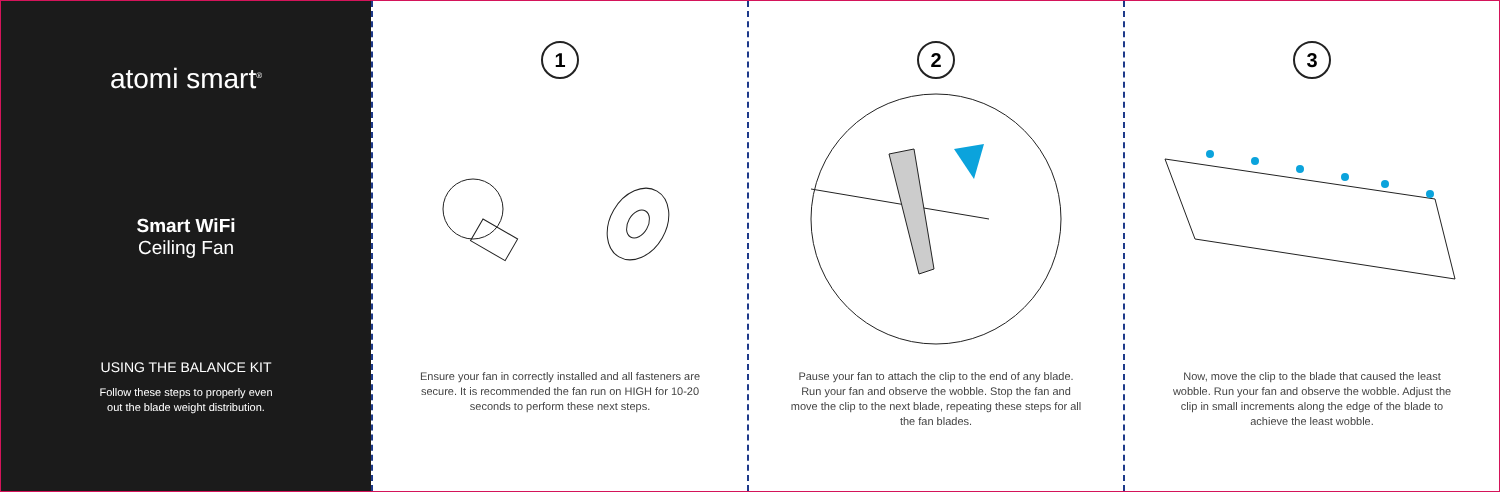atomi smart<sup>®</sup>
Smart WiFi
Ceiling Fan
USING THE BALANCE KIT
Follow these steps to properly even
out the blade weight distribution.
1
Ensure your fan in correctly installed and all fasteners are secure. It is recommended the fan run on HIGH for 10-20 seconds to perform these next steps.
2
Pause your fan to attach the clip to the end of any blade. Run your fan and observe the wobble. Stop the fan and move the clip to the next blade, repeating these steps for all the fan blades.
3
Now, move the clip to the blade that caused the least wobble. Run your fan and observe the wobble. Adjust the clip in small increments along the edge of the blade to achieve the least wobble.